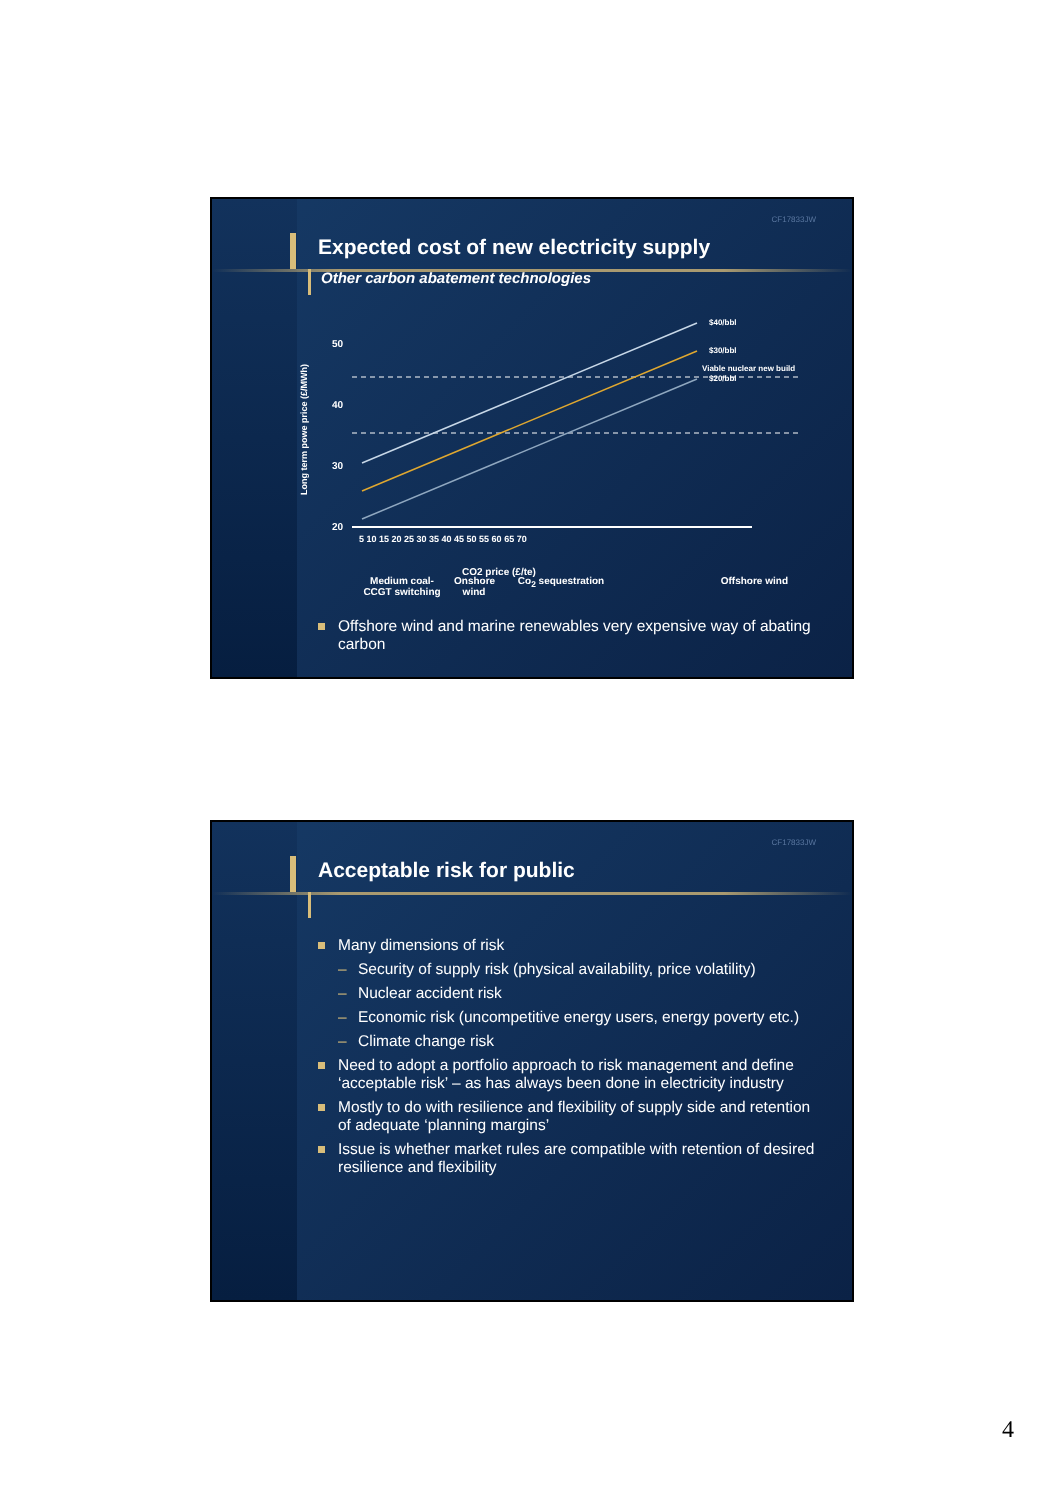CF17833JW
Expected cost of new electricity supply
Other carbon abatement technologies
50
40
30
20
Long term powe price (£/MWh)
$40/bbl
$30/bbl
$20/bbl
Viable nuclear new build
5 10 15 20 25 30 35 40 45 50 55 60 65 70
CO2 price (£/te)
Medium coal- CCGT switching
Onshore wind
Co<sub>2</sub> sequestration Offshore wind
Offshore wind and marine renewables very expensive way of abating carbon
CF17833JW
Acceptable risk for public
Many dimensions of risk
– Security of supply risk (physical availability, price volatility)
– Nuclear accident risk
– Economic risk (uncompetitive energy users, energy poverty etc.)
– Climate change risk
Need to adopt a portfolio approach to risk management and define ‘acceptable risk’ – as has always been done in electricity industry
Mostly to do with resilience and flexibility of supply side and retention of adequate ‘planning margins’
Issue is whether market rules are compatible with retention of desired resilience and flexibility
4